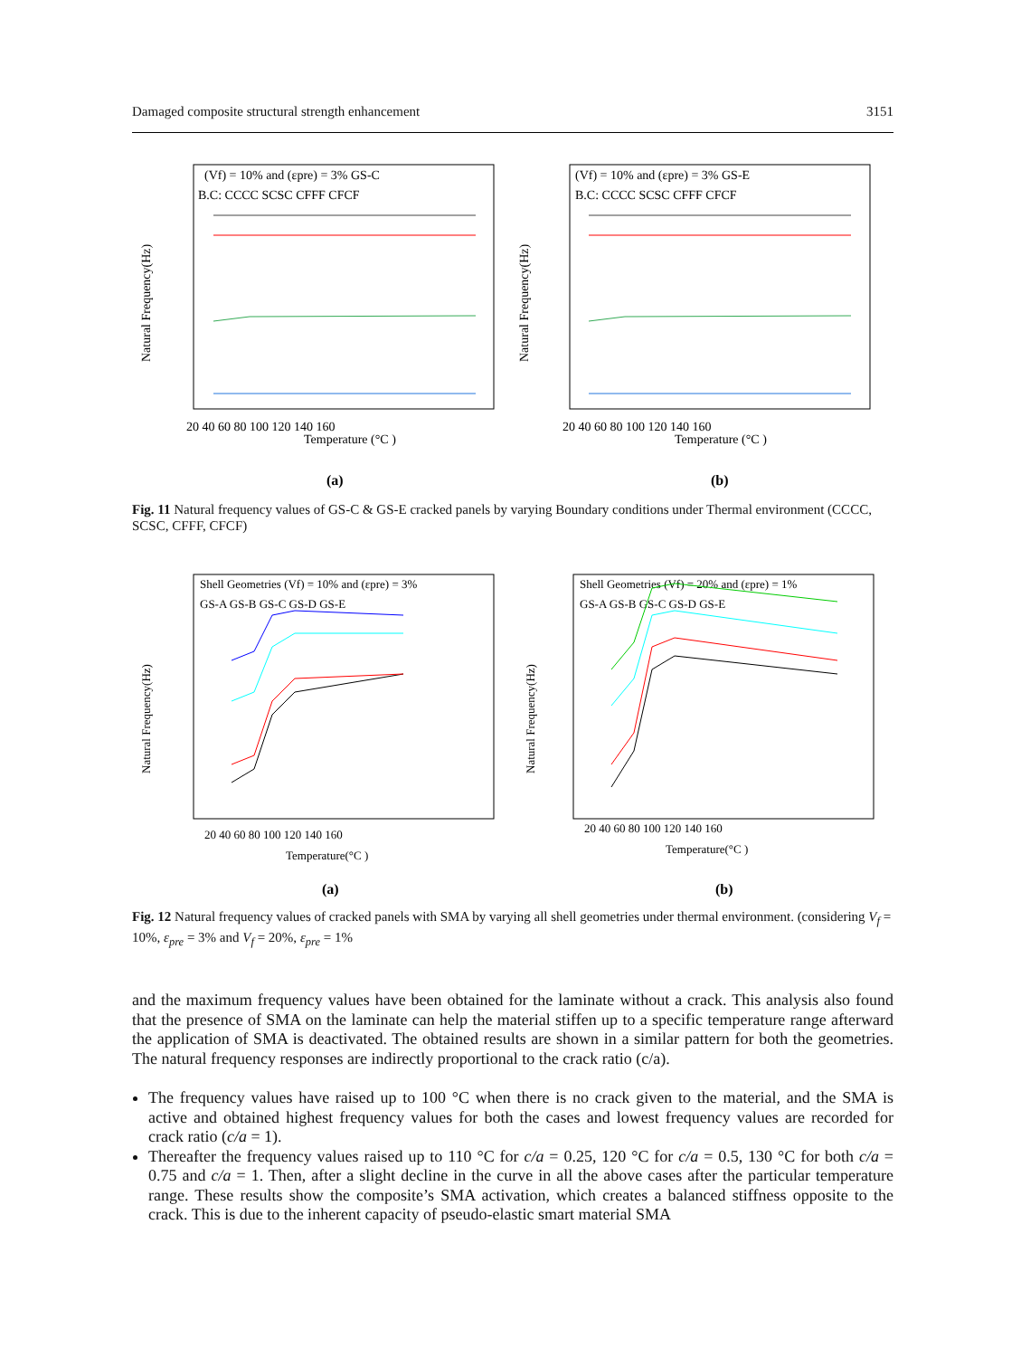Damaged composite structural strength enhancement 3151
(Vf) = 10% and (εpre) = 3% GS-C
B.C: CCCC SCSC CFFF CFCF
Natural Frequency(Hz)
Temperature (°C )
(a)
20 40 60 80 100 120 140 160
(Vf) = 10% and (εpre) = 3% GS-E
B.C: CCCC SCSC CFFF CFCF
Natural Frequency(Hz)
Temperature (°C )
(b)
20 40 60 80 100 120 140 160
Fig. 11 Natural frequency values of GS-C & GS-E cracked panels by varying Boundary conditions under Thermal environment (CCCC, SCSC, CFFF, CFCF)
Shell Geometries (Vf) = 10% and (εpre) = 3%
GS-A GS-B GS-C GS-D GS-E
Natural Frequency(Hz)
Temperature(°C )
(a)
20 40 60 80 100 120 140 160
Shell Geometries (Vf) = 20% and (εpre) = 1%
GS-A GS-B GS-C GS-D GS-E
Natural Frequency(Hz)
Temperature(°C )
(b)
20 40 60 80 100 120 140 160
Fig. 12 Natural frequency values of cracked panels with SMA by varying all shell geometries under thermal environment. (considering V<sub>f</sub> = 10%, ε<sub>pre</sub> = 3% and V<sub>f</sub> = 20%, ε<sub>pre</sub> = 1%
and the maximum frequency values have been obtained for the laminate without a crack. This analysis also found that the presence of SMA on the laminate can help the material stiffen up to a specific temperature range afterward the application of SMA is deactivated. The obtained results are shown in a similar pattern for both the geometries. The natural frequency responses are indirectly proportional to the crack ratio (c/a).
The frequency values have raised up to 100 °C when there is no crack given to the material, and the SMA is active and obtained highest frequency values for both the cases and lowest frequency values are recorded for crack ratio (c/a = 1).
Thereafter the frequency values raised up to 110 °C for c/a = 0.25, 120 °C for c/a = 0.5, 130 °C for both c/a = 0.75 and c/a = 1. Then, after a slight decline in the curve in all the above cases after the particular temperature range. These results show the composite’s SMA activation, which creates a balanced stiffness opposite to the crack. This is due to the inherent capacity of pseudo-elastic smart material SMA